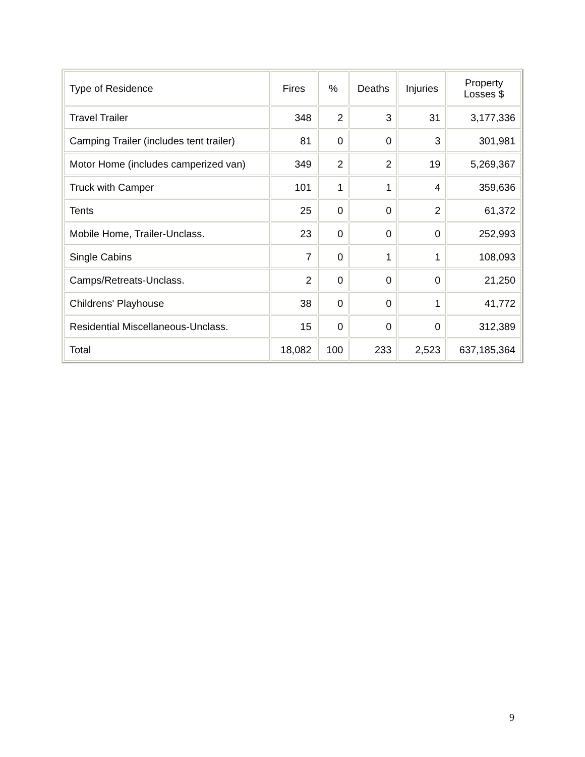| Type of Residence | Fires | % | Deaths | Injuries | Property Losses $ |
| --- | --- | --- | --- | --- | --- |
| Travel Trailer | 348 | 2 | 3 | 31 | 3,177,336 |
| Camping Trailer (includes tent trailer) | 81 | 0 | 0 | 3 | 301,981 |
| Motor Home (includes camperized van) | 349 | 2 | 2 | 19 | 5,269,367 |
| Truck with Camper | 101 | 1 | 1 | 4 | 359,636 |
| Tents | 25 | 0 | 0 | 2 | 61,372 |
| Mobile Home, Trailer-Unclass. | 23 | 0 | 0 | 0 | 252,993 |
| Single Cabins | 7 | 0 | 1 | 1 | 108,093 |
| Camps/Retreats-Unclass. | 2 | 0 | 0 | 0 | 21,250 |
| Childrens' Playhouse | 38 | 0 | 0 | 1 | 41,772 |
| Residential Miscellaneous-Unclass. | 15 | 0 | 0 | 0 | 312,389 |
| Total | 18,082 | 100 | 233 | 2,523 | 637,185,364 |
9